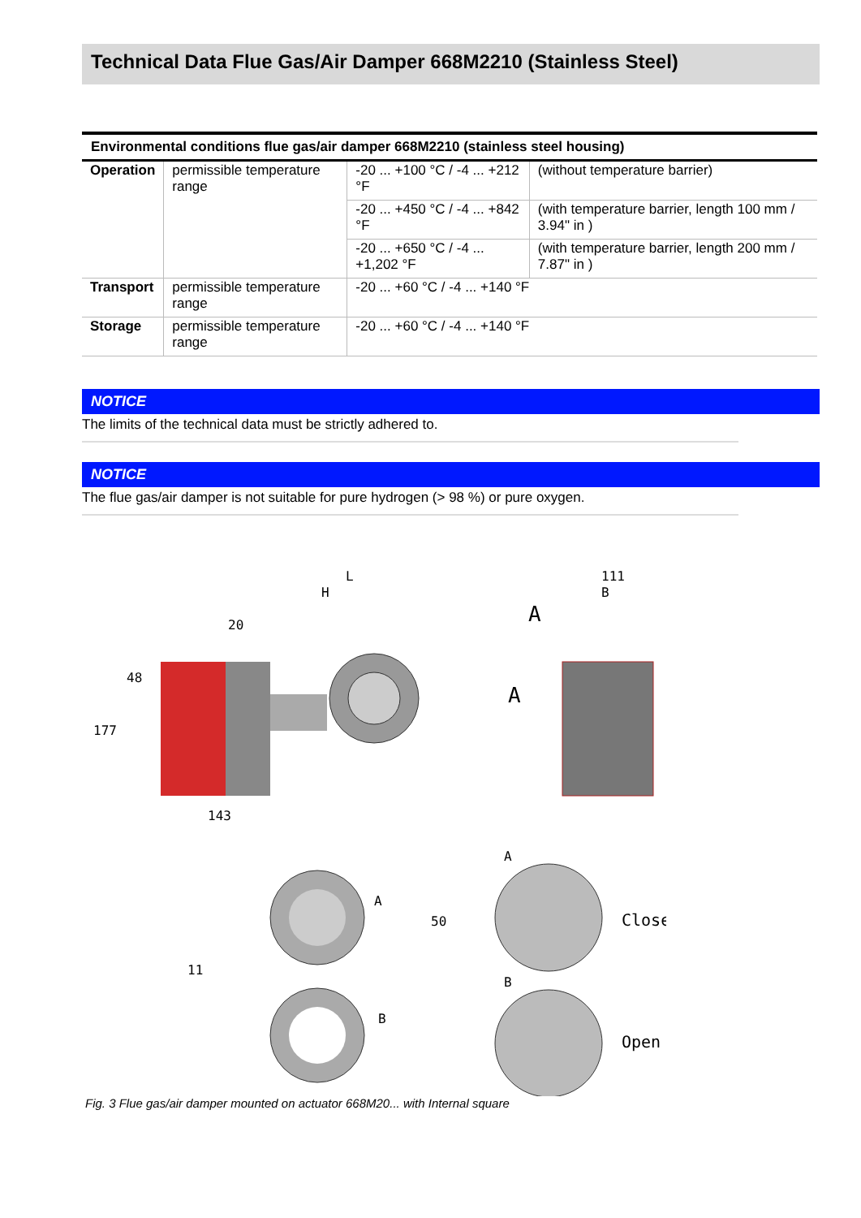Technical Data Flue Gas/Air Damper 668M2210 (Stainless Steel)
| Environmental conditions flue gas/air damper 668M2210 (stainless steel housing) | | | |
| --- | --- | --- | --- |
| Operation | permissible temperature range | -20 ... +100 °C / -4 ... +212 °F | (without temperature barrier) |
| | | -20 ... +450 °C / -4 ... +842 °F | (with temperature barrier, length 100 mm / 3.94" in ) |
| | | -20 ... +650 °C / -4 ... +1,202 °F | (with temperature barrier, length 200 mm / 7.87" in ) |
| Transport | permissible temperature range | -20 ... +60 °C / -4 ... +140 °F | |
| Storage | permissible temperature range | -20 ... +60 °C / -4 ... +140 °F | |
NOTICE
The limits of the technical data must be strictly adhered to.
NOTICE
The flue gas/air damper is not suitable for pure hydrogen (> 98 %) or pure oxygen.
L
H
111
B
20
A
A
143
177
48
A
Close
B
Open
A
B
11
50
Fig. 3 Flue gas/air damper mounted on actuator 668M20... with Internal square